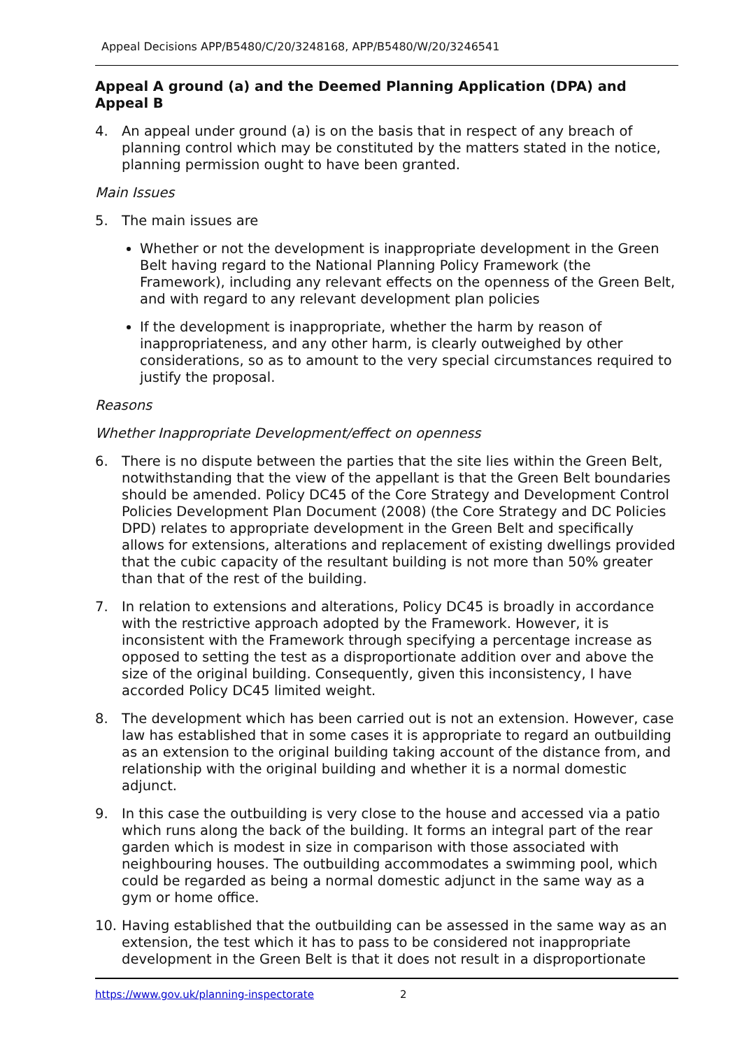Appeal Decisions APP/B5480/C/20/3248168, APP/B5480/W/20/3246541
Appeal A ground (a) and the Deemed Planning Application (DPA) and Appeal B
4. An appeal under ground (a) is on the basis that in respect of any breach of planning control which may be constituted by the matters stated in the notice, planning permission ought to have been granted.
Main Issues
5. The main issues are
Whether or not the development is inappropriate development in the Green Belt having regard to the National Planning Policy Framework (the Framework), including any relevant effects on the openness of the Green Belt, and with regard to any relevant development plan policies
If the development is inappropriate, whether the harm by reason of inappropriateness, and any other harm, is clearly outweighed by other considerations, so as to amount to the very special circumstances required to justify the proposal.
Reasons
Whether Inappropriate Development/effect on openness
6. There is no dispute between the parties that the site lies within the Green Belt, notwithstanding that the view of the appellant is that the Green Belt boundaries should be amended. Policy DC45 of the Core Strategy and Development Control Policies Development Plan Document (2008) (the Core Strategy and DC Policies DPD) relates to appropriate development in the Green Belt and specifically allows for extensions, alterations and replacement of existing dwellings provided that the cubic capacity of the resultant building is not more than 50% greater than that of the rest of the building.
7. In relation to extensions and alterations, Policy DC45 is broadly in accordance with the restrictive approach adopted by the Framework. However, it is inconsistent with the Framework through specifying a percentage increase as opposed to setting the test as a disproportionate addition over and above the size of the original building. Consequently, given this inconsistency, I have accorded Policy DC45 limited weight.
8. The development which has been carried out is not an extension. However, case law has established that in some cases it is appropriate to regard an outbuilding as an extension to the original building taking account of the distance from, and relationship with the original building and whether it is a normal domestic adjunct.
9. In this case the outbuilding is very close to the house and accessed via a patio which runs along the back of the building. It forms an integral part of the rear garden which is modest in size in comparison with those associated with neighbouring houses. The outbuilding accommodates a swimming pool, which could be regarded as being a normal domestic adjunct in the same way as a gym or home office.
10. Having established that the outbuilding can be assessed in the same way as an extension, the test which it has to pass to be considered not inappropriate development in the Green Belt is that it does not result in a disproportionate
https://www.gov.uk/planning-inspectorate 2